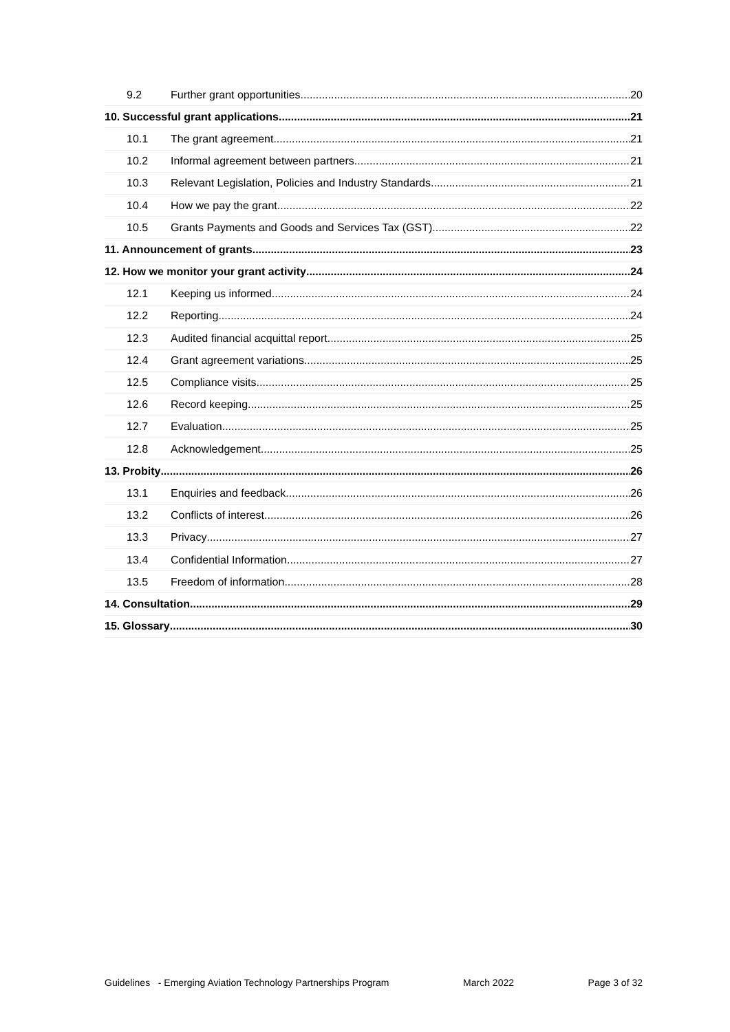9.2 Further grant opportunities 20
10. Successful grant applications 21
10.1 The grant agreement 21
10.2 Informal agreement between partners 21
10.3 Relevant Legislation, Policies and Industry Standards 21
10.4 How we pay the grant 22
10.5 Grants Payments and Goods and Services Tax (GST) 22
11. Announcement of grants 23
12. How we monitor your grant activity 24
12.1 Keeping us informed 24
12.2 Reporting 24
12.3 Audited financial acquittal report 25
12.4 Grant agreement variations 25
12.5 Compliance visits 25
12.6 Record keeping 25
12.7 Evaluation 25
12.8 Acknowledgement 25
13. Probity 26
13.1 Enquiries and feedback 26
13.2 Conflicts of interest 26
13.3 Privacy 27
13.4 Confidential Information 27
13.5 Freedom of information 28
14. Consultation 29
15. Glossary 30
Guidelines - Emerging Aviation Technology Partnerships Program March 2022 Page 3 of 32